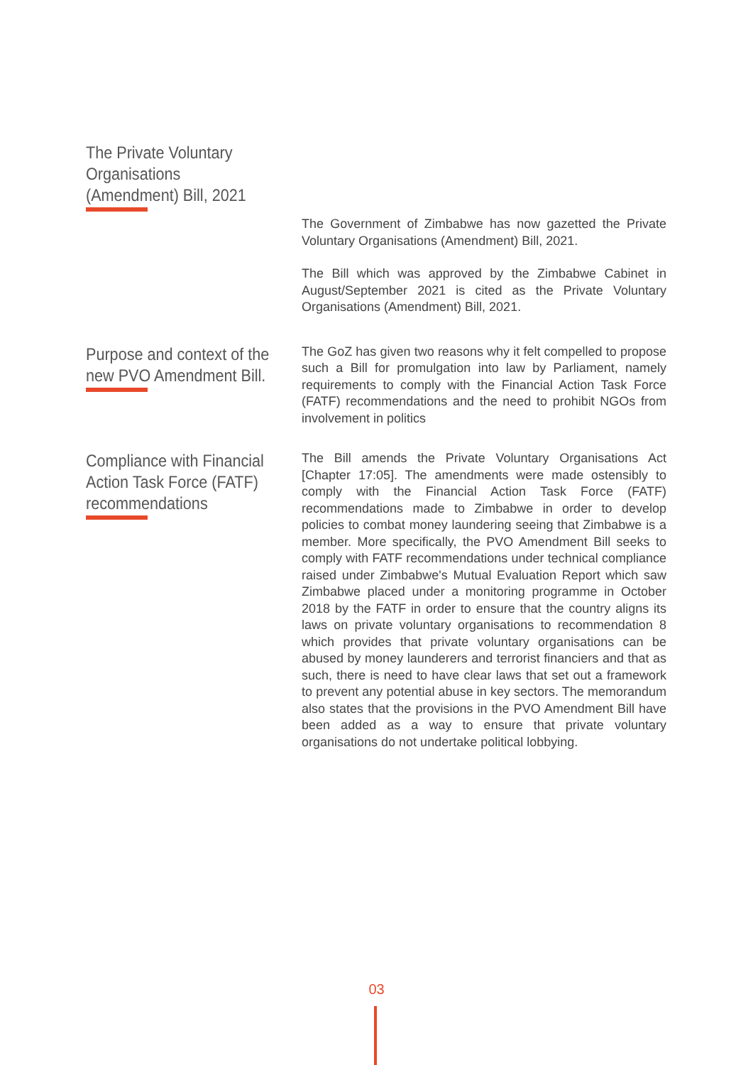The Private Voluntary Organisations (Amendment) Bill, 2021
The Government of Zimbabwe has now gazetted the Private Voluntary Organisations (Amendment) Bill, 2021.
The Bill which was approved by the Zimbabwe Cabinet in August/September 2021 is cited as the Private Voluntary Organisations (Amendment) Bill, 2021.
Purpose and context of the new PVO Amendment Bill.
The GoZ has given two reasons why it felt compelled to propose such a Bill for promulgation into law by Parliament, namely requirements to comply with the Financial Action Task Force (FATF) recommendations and the need to prohibit NGOs from involvement in politics
Compliance with Financial Action Task Force (FATF) recommendations
The Bill amends the Private Voluntary Organisations Act [Chapter 17:05]. The amendments were made ostensibly to comply with the Financial Action Task Force (FATF) recommendations made to Zimbabwe in order to develop policies to combat money laundering seeing that Zimbabwe is a member. More specifically, the PVO Amendment Bill seeks to comply with FATF recommendations under technical compliance raised under Zimbabwe's Mutual Evaluation Report which saw Zimbabwe placed under a monitoring programme in October 2018 by the FATF in order to ensure that the country aligns its laws on private voluntary organisations to recommendation 8 which provides that private voluntary organisations can be abused by money launderers and terrorist financiers and that as such, there is need to have clear laws that set out a framework to prevent any potential abuse in key sectors. The memorandum also states that the provisions in the PVO Amendment Bill have been added as a way to ensure that private voluntary organisations do not undertake political lobbying.
03